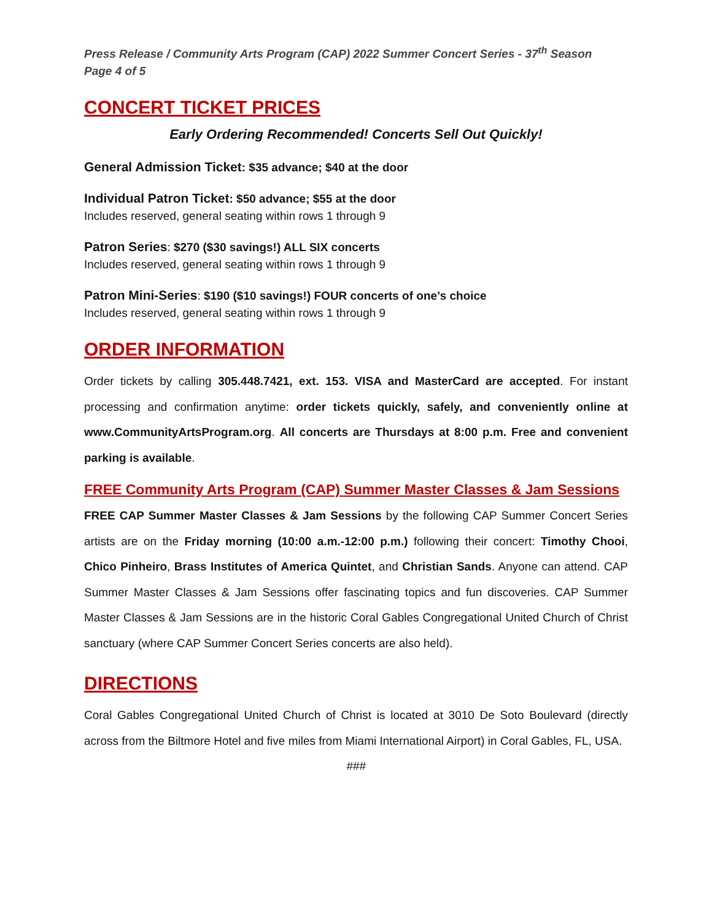Press Release / Community Arts Program (CAP) 2022 Summer Concert Series - 37<sup>th</sup> Season
Page 4 of 5
CONCERT TICKET PRICES
Early Ordering Recommended! Concerts Sell Out Quickly!
General Admission Ticket: $35 advance; $40 at the door
Individual Patron Ticket: $50 advance; $55 at the door
Includes reserved, general seating within rows 1 through 9
Patron Series: $270 ($30 savings!) ALL SIX concerts
Includes reserved, general seating within rows 1 through 9
Patron Mini-Series: $190 ($10 savings!) FOUR concerts of one’s choice
Includes reserved, general seating within rows 1 through 9
ORDER INFORMATION
Order tickets by calling 305.448.7421, ext. 153. VISA and MasterCard are accepted. For instant processing and confirmation anytime: order tickets quickly, safely, and conveniently online at www.CommunityArtsProgram.org. All concerts are Thursdays at 8:00 p.m. Free and convenient parking is available.
FREE Community Arts Program (CAP) Summer Master Classes & Jam Sessions
FREE CAP Summer Master Classes & Jam Sessions by the following CAP Summer Concert Series artists are on the Friday morning (10:00 a.m.-12:00 p.m.) following their concert: Timothy Chooi, Chico Pinheiro, Brass Institutes of America Quintet, and Christian Sands. Anyone can attend. CAP Summer Master Classes & Jam Sessions offer fascinating topics and fun discoveries. CAP Summer Master Classes & Jam Sessions are in the historic Coral Gables Congregational United Church of Christ sanctuary (where CAP Summer Concert Series concerts are also held).
DIRECTIONS
Coral Gables Congregational United Church of Christ is located at 3010 De Soto Boulevard (directly across from the Biltmore Hotel and five miles from Miami International Airport) in Coral Gables, FL, USA.
###